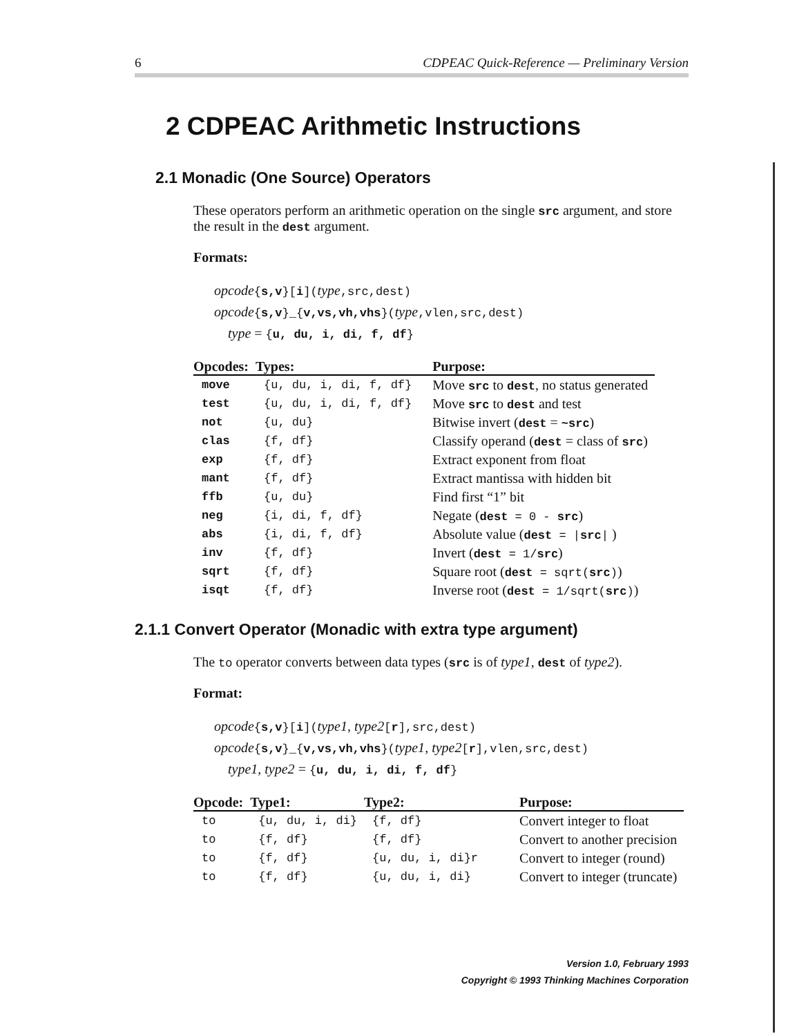6 CDPEAC Quick-Reference — Preliminary Version
2 CDPEAC Arithmetic Instructions
2.1 Monadic (One Source) Operators
These operators perform an arithmetic operation on the single src argument, and store the result in the dest argument.
Formats:
opcode{s,v}[i](type,src,dest)
opcode{s,v}_{v,vs,vh,vhs}(type,vlen,src,dest)
type = {u, du, i, di, f, df}
| Opcodes: | Types: | Purpose: |
| --- | --- | --- |
| move | {u, du, i, di, f, df} | Move src to dest , no status generated |
| test | {u, du, i, di, f, df} | Move src to dest and test |
| not | {u, du} | Bitwise invert ( dest = ~src ) |
| clas | {f, df} | Classify operand ( dest = class of src ) |
| exp | {f, df} | Extract exponent from float |
| mant | {f, df} | Extract mantissa with hidden bit |
| ffb | {u, du} | Find first “1” bit |
| neg | {i, di, f, df} | Negate ( dest = 0 - src ) |
| abs | {i, di, f, df} | Absolute value ( dest = / src / ) |
| inv | {f, df} | Invert ( dest = 1/ src ) |
| sqrt | {f, df} | Square root ( dest = sqrt( src ) ) |
| isqt | {f, df} | Inverse root ( dest = 1/sqrt( src ) ) |
2.1.1 Convert Operator (Monadic with extra type argument)
The to operator converts between data types (src is of type1, dest of type2).
Format:
opcode{s,v}[i](type1, type2[r],src,dest)
opcode{s,v}_{v,vs,vh,vhs}(type1, type2[r],vlen,src,dest)
type1, type2 = {u, du, i, di, f, df}
| Opcode: | Type1: | Type2: | Purpose: |
| --- | --- | --- | --- |
| to | {u, du, i, di} | {f, df} | Convert integer to float |
| to | {f, df} | {f, df} | Convert to another precision |
| to | {f, df} | {u, du, i, di}r | Convert to integer (round) |
| to | {f, df} | {u, du, i, di} | Convert to integer (truncate) |
Version 1.0, February 1993
Copyright © 1993 Thinking Machines Corporation